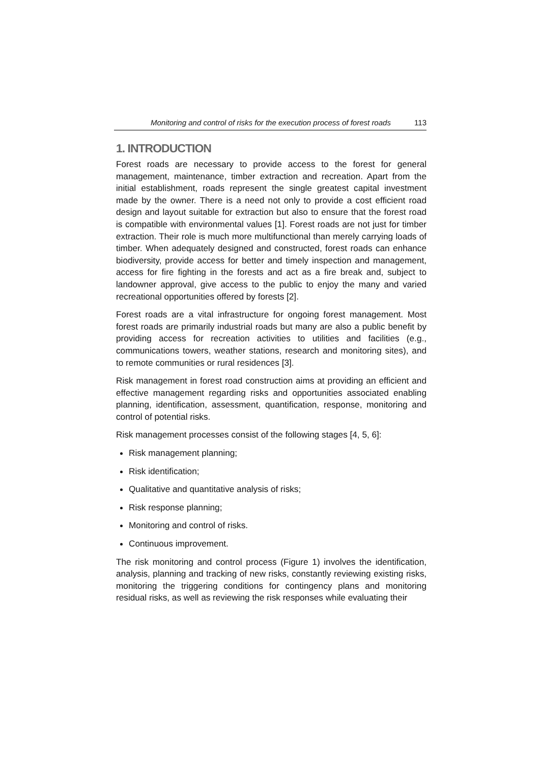Monitoring and control of risks for the execution process of forest roads 113
1. INTRODUCTION
Forest roads are necessary to provide access to the forest for general management, maintenance, timber extraction and recreation. Apart from the initial establishment, roads represent the single greatest capital investment made by the owner. There is a need not only to provide a cost efficient road design and layout suitable for extraction but also to ensure that the forest road is compatible with environmental values [1]. Forest roads are not just for timber extraction. Their role is much more multifunctional than merely carrying loads of timber. When adequately designed and constructed, forest roads can enhance biodiversity, provide access for better and timely inspection and management, access for fire fighting in the forests and act as a fire break and, subject to landowner approval, give access to the public to enjoy the many and varied recreational opportunities offered by forests [2].
Forest roads are a vital infrastructure for ongoing forest management. Most forest roads are primarily industrial roads but many are also a public benefit by providing access for recreation activities to utilities and facilities (e.g., communications towers, weather stations, research and monitoring sites), and to remote communities or rural residences [3].
Risk management in forest road construction aims at providing an efficient and effective management regarding risks and opportunities associated enabling planning, identification, assessment, quantification, response, monitoring and control of potential risks.
Risk management processes consist of the following stages [4, 5, 6]:
Risk management planning;
Risk identification;
Qualitative and quantitative analysis of risks;
Risk response planning;
Monitoring and control of risks.
Continuous improvement.
The risk monitoring and control process (Figure 1) involves the identification, analysis, planning and tracking of new risks, constantly reviewing existing risks, monitoring the triggering conditions for contingency plans and monitoring residual risks, as well as reviewing the risk responses while evaluating their